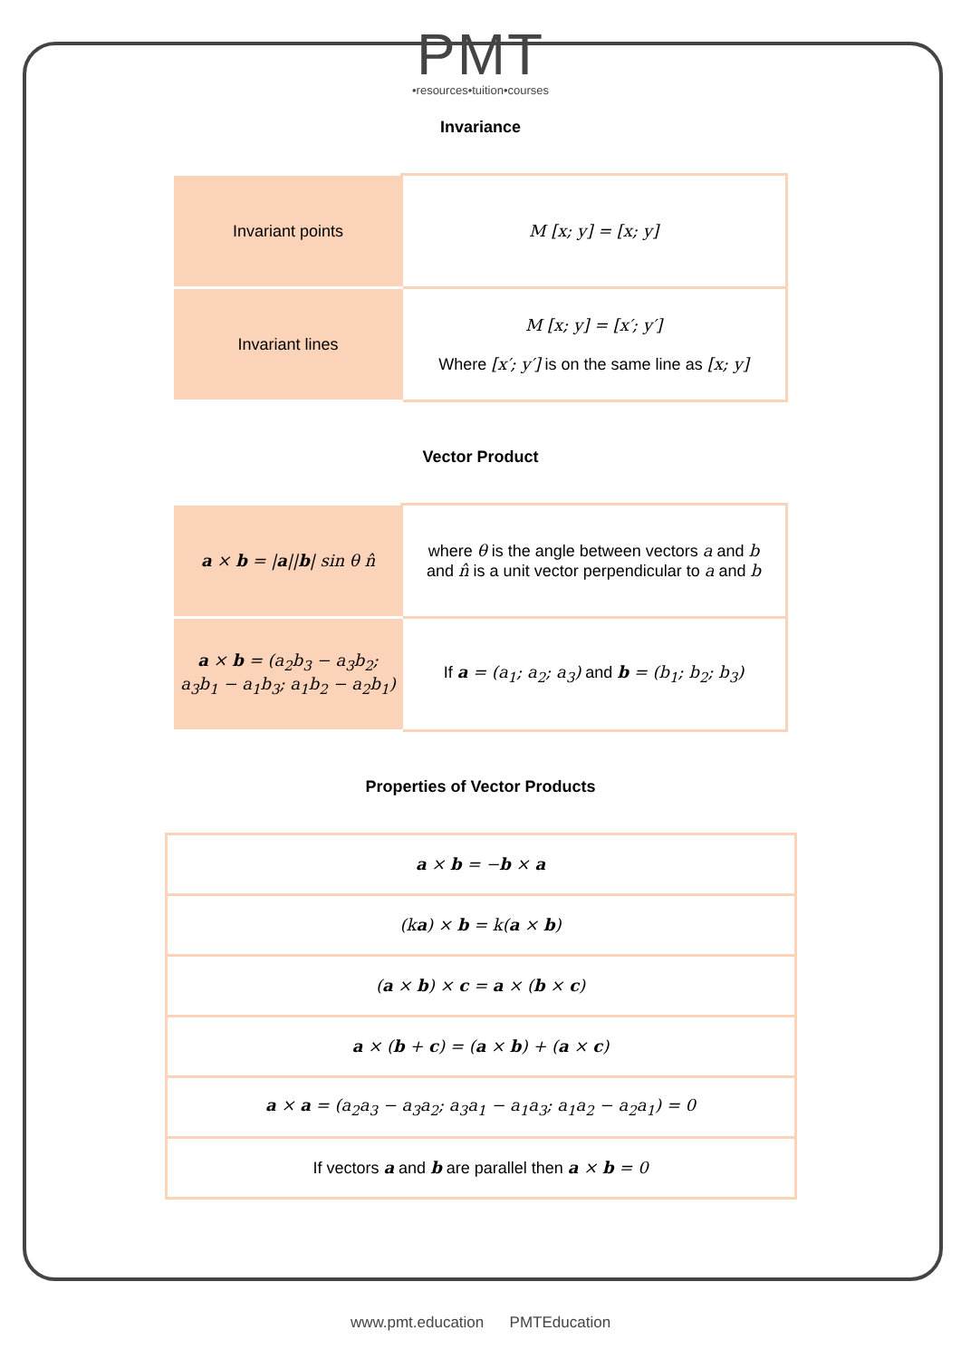PMT
•resources•tuition•courses
Invariance
| Invariant points | M [x; y] = [x; y] |
| Invariant lines | M [x; y] = [x′; y′] Where [x′; y′] is on the same line as [x; y] |
Vector Product
| a × b = / a // b / sin θ n̂ | where θ is the angle between vectors a and b and n̂ is a unit vector perpendicular to a and b |
| a × b = (a<sub>2</sub>b<sub>3</sub> − a<sub>3</sub>b<sub>2</sub>; a<sub>3</sub>b<sub>1</sub> − a<sub>1</sub>b<sub>3</sub>; a<sub>1</sub>b<sub>2</sub> − a<sub>2</sub>b<sub>1</sub>) | If a = (a<sub>1</sub>; a<sub>2</sub>; a<sub>3</sub>) and b = (b<sub>1</sub>; b<sub>2</sub>; b<sub>3</sub>) |
Properties of Vector Products
| a × b = − b × a |
| (k a ) × b = k( a × b ) |
| ( a × b ) × c = a × ( b × c ) |
| a × ( b + c ) = ( a × b ) + ( a × c ) |
| a × a = (a<sub>2</sub>a<sub>3</sub> − a<sub>3</sub>a<sub>2</sub>; a<sub>3</sub>a<sub>1</sub> − a<sub>1</sub>a<sub>3</sub>; a<sub>1</sub>a<sub>2</sub> − a<sub>2</sub>a<sub>1</sub>) = 0 |
| If vectors a and b are parallel then a × b = 0 |
www.pmt.education PMTEducation